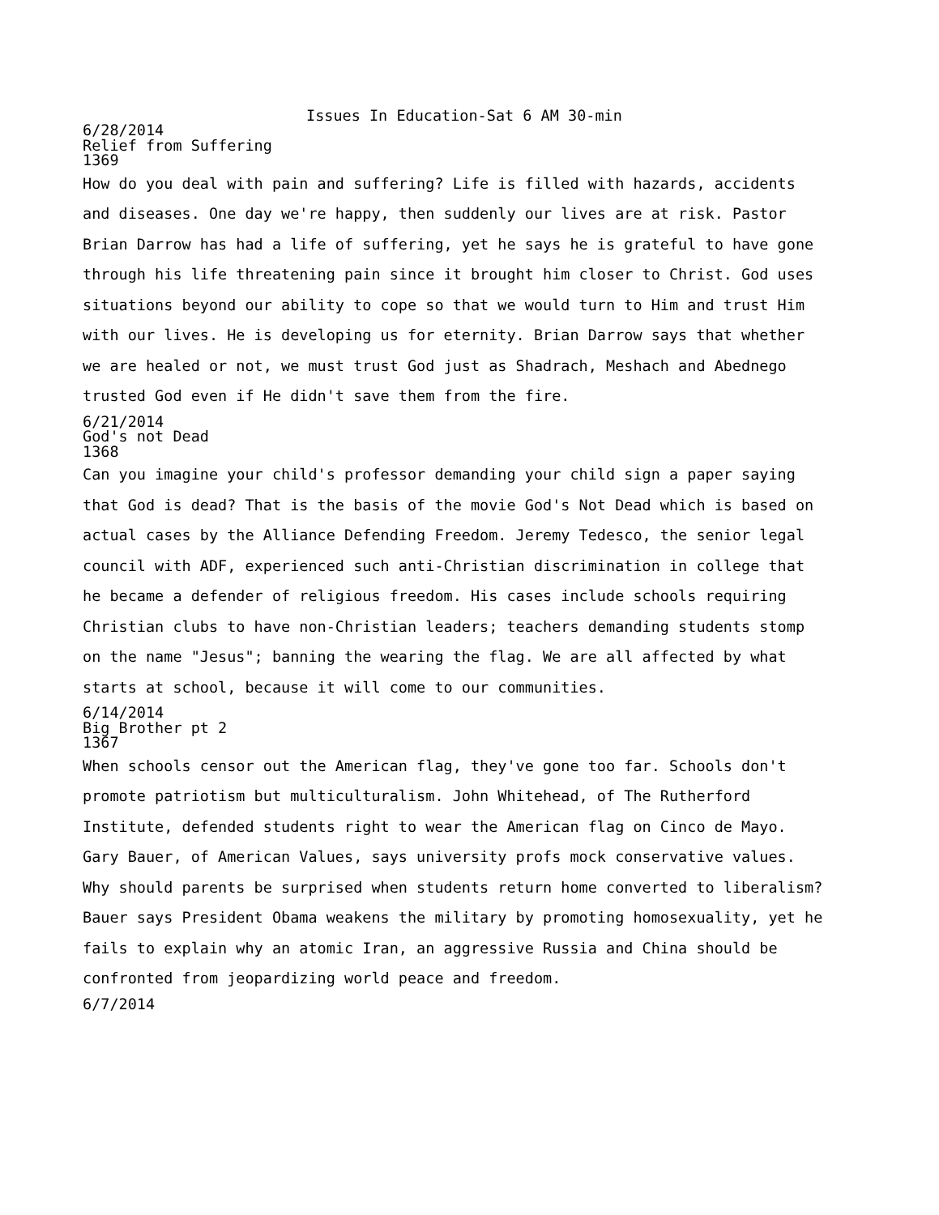Issues In Education-Sat 6 AM 30-min
6/28/2014
Relief from Suffering
1369
How do you deal with pain and suffering? Life is filled with hazards, accidents and diseases. One day we're happy, then suddenly our lives are at risk. Pastor Brian Darrow has had a life of suffering, yet he says he is grateful to have gone through his life threatening pain since it brought him closer to Christ. God uses situations beyond our ability to cope so that we would turn to Him and trust Him with our lives. He is developing us for eternity. Brian Darrow says that whether we are healed or not, we must trust God just as Shadrach, Meshach and Abednego trusted God even if He didn't save them from the fire.
6/21/2014
God's not Dead
1368
Can you imagine your child's professor demanding your child sign a paper saying that God is dead? That is the basis of the movie God's Not Dead which is based on actual cases by the Alliance Defending Freedom. Jeremy Tedesco, the senior legal council with ADF, experienced such anti-Christian discrimination in college that he became a defender of religious freedom. His cases include schools requiring Christian clubs to have non-Christian leaders; teachers demanding students stomp on the name "Jesus"; banning the wearing the flag. We are all affected by what starts at school, because it will come to our communities.
6/14/2014
Big Brother pt 2
1367
When schools censor out the American flag, they've gone too far. Schools don't promote patriotism but multiculturalism. John Whitehead, of The Rutherford Institute, defended students right to wear the American flag on Cinco de Mayo. Gary Bauer, of American Values, says university profs mock conservative values. Why should parents be surprised when students return home converted to liberalism? Bauer says President Obama weakens the military by promoting homosexuality, yet he fails to explain why an atomic Iran, an aggressive Russia and China should be confronted from jeopardizing world peace and freedom.
6/7/2014